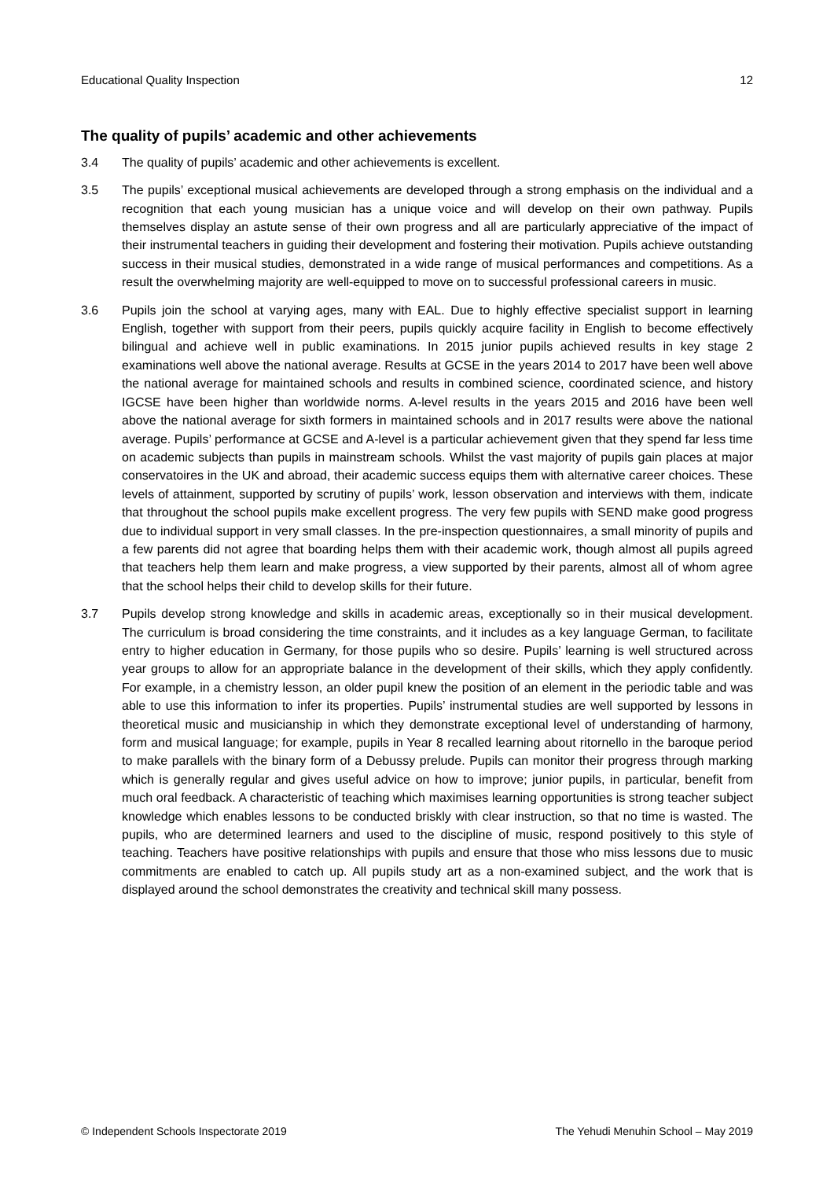Educational Quality Inspection 12
The quality of pupils’ academic and other achievements
3.4 The quality of pupils’ academic and other achievements is excellent.
3.5 The pupils’ exceptional musical achievements are developed through a strong emphasis on the individual and a recognition that each young musician has a unique voice and will develop on their own pathway. Pupils themselves display an astute sense of their own progress and all are particularly appreciative of the impact of their instrumental teachers in guiding their development and fostering their motivation. Pupils achieve outstanding success in their musical studies, demonstrated in a wide range of musical performances and competitions. As a result the overwhelming majority are well-equipped to move on to successful professional careers in music.
3.6 Pupils join the school at varying ages, many with EAL. Due to highly effective specialist support in learning English, together with support from their peers, pupils quickly acquire facility in English to become effectively bilingual and achieve well in public examinations. In 2015 junior pupils achieved results in key stage 2 examinations well above the national average. Results at GCSE in the years 2014 to 2017 have been well above the national average for maintained schools and results in combined science, coordinated science, and history IGCSE have been higher than worldwide norms. A-level results in the years 2015 and 2016 have been well above the national average for sixth formers in maintained schools and in 2017 results were above the national average. Pupils’ performance at GCSE and A-level is a particular achievement given that they spend far less time on academic subjects than pupils in mainstream schools. Whilst the vast majority of pupils gain places at major conservatoires in the UK and abroad, their academic success equips them with alternative career choices. These levels of attainment, supported by scrutiny of pupils’ work, lesson observation and interviews with them, indicate that throughout the school pupils make excellent progress. The very few pupils with SEND make good progress due to individual support in very small classes. In the pre-inspection questionnaires, a small minority of pupils and a few parents did not agree that boarding helps them with their academic work, though almost all pupils agreed that teachers help them learn and make progress, a view supported by their parents, almost all of whom agree that the school helps their child to develop skills for their future.
3.7 Pupils develop strong knowledge and skills in academic areas, exceptionally so in their musical development. The curriculum is broad considering the time constraints, and it includes as a key language German, to facilitate entry to higher education in Germany, for those pupils who so desire. Pupils’ learning is well structured across year groups to allow for an appropriate balance in the development of their skills, which they apply confidently. For example, in a chemistry lesson, an older pupil knew the position of an element in the periodic table and was able to use this information to infer its properties. Pupils’ instrumental studies are well supported by lessons in theoretical music and musicianship in which they demonstrate exceptional level of understanding of harmony, form and musical language; for example, pupils in Year 8 recalled learning about ritornello in the baroque period to make parallels with the binary form of a Debussy prelude. Pupils can monitor their progress through marking which is generally regular and gives useful advice on how to improve; junior pupils, in particular, benefit from much oral feedback. A characteristic of teaching which maximises learning opportunities is strong teacher subject knowledge which enables lessons to be conducted briskly with clear instruction, so that no time is wasted. The pupils, who are determined learners and used to the discipline of music, respond positively to this style of teaching. Teachers have positive relationships with pupils and ensure that those who miss lessons due to music commitments are enabled to catch up. All pupils study art as a non-examined subject, and the work that is displayed around the school demonstrates the creativity and technical skill many possess.
© Independent Schools Inspectorate 2019 The Yehudi Menuhin School – May 2019